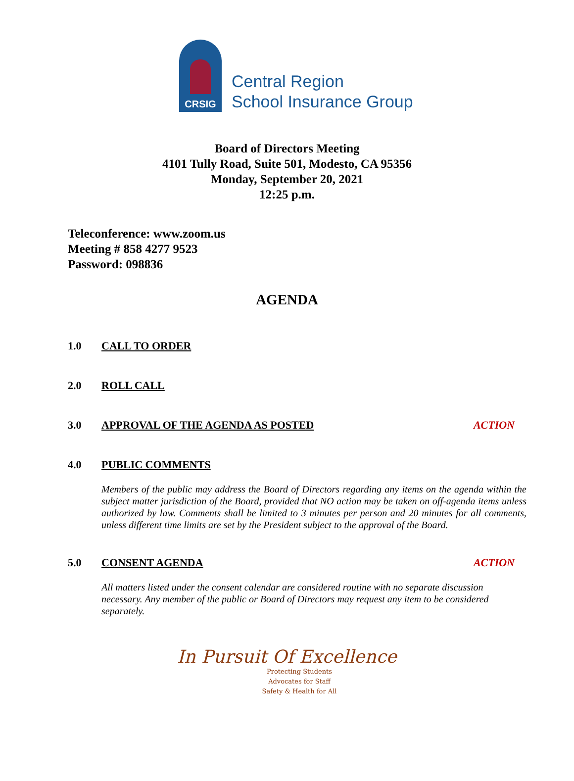CRSIG
Central Region
School Insurance Group
Board of Directors Meeting
4101 Tully Road, Suite 501, Modesto, CA 95356
Monday, September 20, 2021
12:25 p.m.
Teleconference: www.zoom.us
Meeting # 858 4277 9523
Password: 098836
AGENDA
1.0 CALL TO ORDER
2.0 ROLL CALL
3.0 APPROVAL OF THE AGENDA AS POSTED ACTION
4.0 PUBLIC COMMENTS
Members of the public may address the Board of Directors regarding any items on the agenda within the subject matter jurisdiction of the Board, provided that NO action may be taken on off-agenda items unless authorized by law. Comments shall be limited to 3 minutes per person and 20 minutes for all comments, unless different time limits are set by the President subject to the approval of the Board.
5.0 CONSENT AGENDA ACTION
All matters listed under the consent calendar are considered routine with no separate discussion necessary. Any member of the public or Board of Directors may request any item to be considered separately.
In Pursuit Of Excellence
Protecting Students
Advocates for Staff
Safety & Health for All